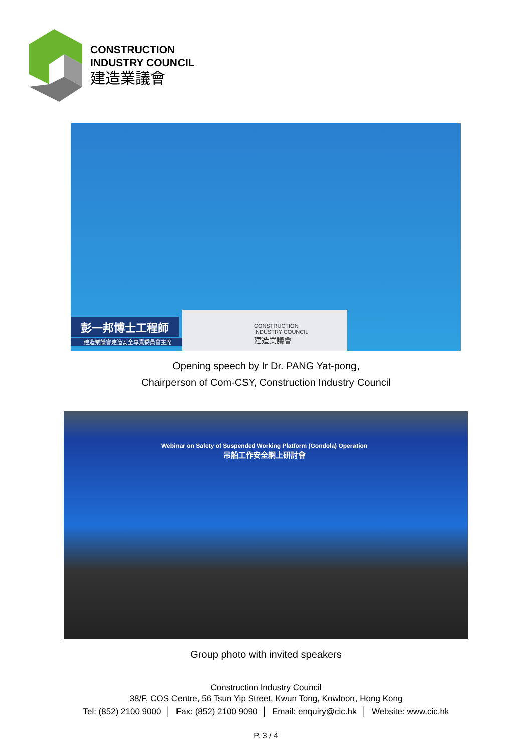CONSTRUCTION
INDUSTRY COUNCIL
建造業議會
彭一邦博士工程師
建造業議會建造安全專責委員會主席
CONSTRUCTION
INDUSTRY COUNCIL
建造業議會
Opening speech by Ir Dr. PANG Yat-pong,
Chairperson of Com-CSY, Construction Industry Council
Webinar on Safety of Suspended Working Platform (Gondola) Operation
吊船工作安全網上研討會
Group photo with invited speakers
Construction Industry Council
38/F, COS Centre, 56 Tsun Yip Street, Kwun Tong, Kowloon, Hong Kong
Tel: (852) 2100 9000 │ Fax: (852) 2100 9090 │ Email: enquiry@cic.hk │ Website: www.cic.hk
P. 3 / 4